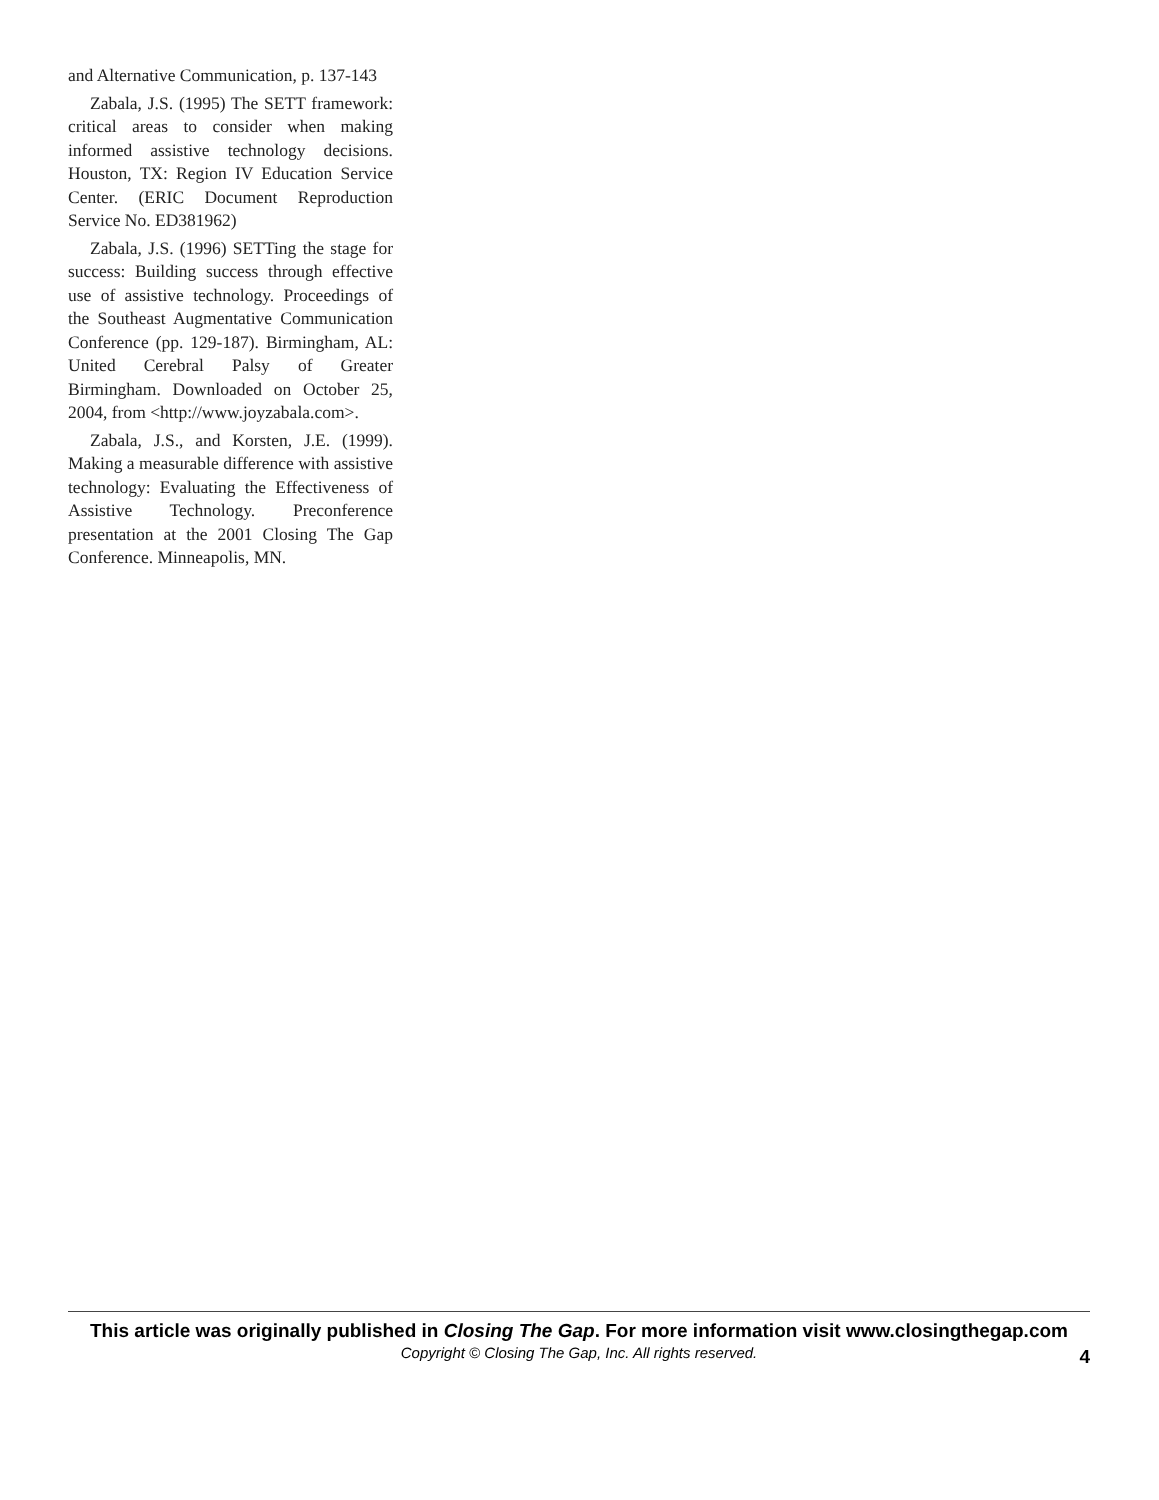and Alternative Communication, p. 137-143
Zabala, J.S. (1995) The SETT framework: critical areas to consider when making informed assistive technology decisions. Houston, TX: Region IV Education Service Center. (ERIC Document Reproduction Service No. ED381962)
Zabala, J.S. (1996) SETTing the stage for success: Building success through effective use of assistive technology. Proceedings of the Southeast Augmentative Communication Conference (pp. 129-187). Birmingham, AL: United Cerebral Palsy of Greater Birmingham. Downloaded on October 25, 2004, from <http://www.joyzabala.com>.
Zabala, J.S., and Korsten, J.E. (1999). Making a measurable difference with assistive technology: Evaluating the Effectiveness of Assistive Technology. Preconference presentation at the 2001 Closing The Gap Conference. Minneapolis, MN.
This article was originally published in Closing The Gap. For more information visit www.closingthegap.com
Copyright © Closing The Gap, Inc. All rights reserved.
4